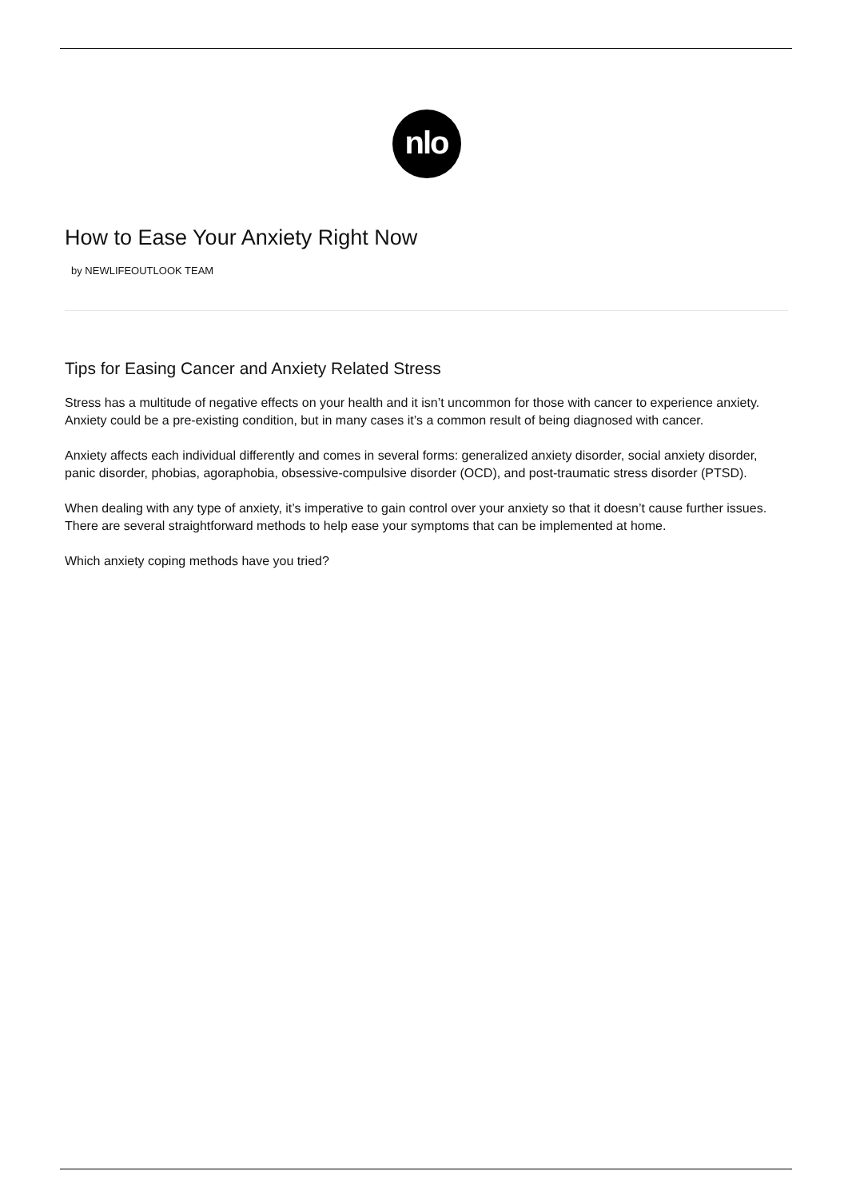nlo
How to Ease Your Anxiety Right Now
by NEWLIFEOUTLOOK TEAM
Tips for Easing Cancer and Anxiety Related Stress
Stress has a multitude of negative effects on your health and it isn’t uncommon for those with cancer to experience anxiety. Anxiety could be a pre-existing condition, but in many cases it’s a common result of being diagnosed with cancer.
Anxiety affects each individual differently and comes in several forms: generalized anxiety disorder, social anxiety disorder, panic disorder, phobias, agoraphobia, obsessive-compulsive disorder (OCD), and post-traumatic stress disorder (PTSD).
When dealing with any type of anxiety, it’s imperative to gain control over your anxiety so that it doesn’t cause further issues. There are several straightforward methods to help ease your symptoms that can be implemented at home.
Which anxiety coping methods have you tried?